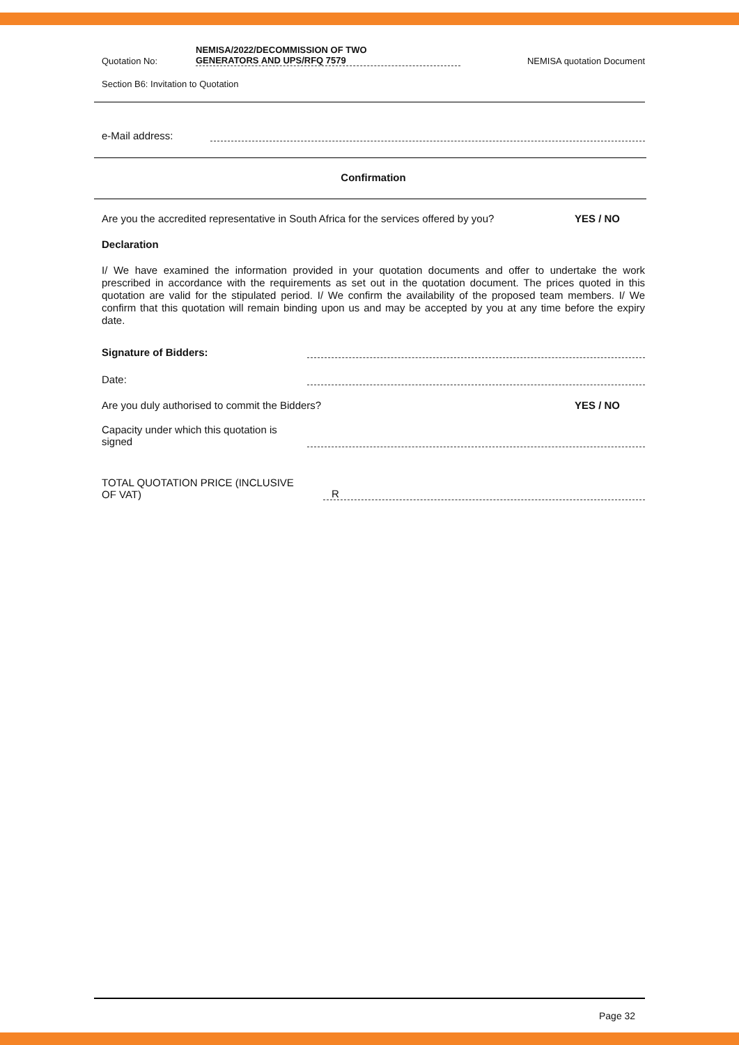Quotation No:
NEMISA/2022/DECOMMISSION OF TWO
GENERATORS AND UPS/RFQ 7579
NEMISA quotation Document
Section B6: Invitation to Quotation
e-Mail address:
Confirmation
Are you the accredited representative in South Africa for the services offered by you?
YES / NO
Declaration
I/ We have examined the information provided in your quotation documents and offer to undertake the work prescribed in accordance with the requirements as set out in the quotation document. The prices quoted in this quotation are valid for the stipulated period. I/ We confirm the availability of the proposed team members. I/ We confirm that this quotation will remain binding upon us and may be accepted by you at any time before the expiry date.
Signature of Bidders:
Date:
Are you duly authorised to commit the Bidders?
YES / NO
Capacity under which this quotation is
signed
TOTAL QUOTATION PRICE (INCLUSIVE
OF VAT)
R
Page 32